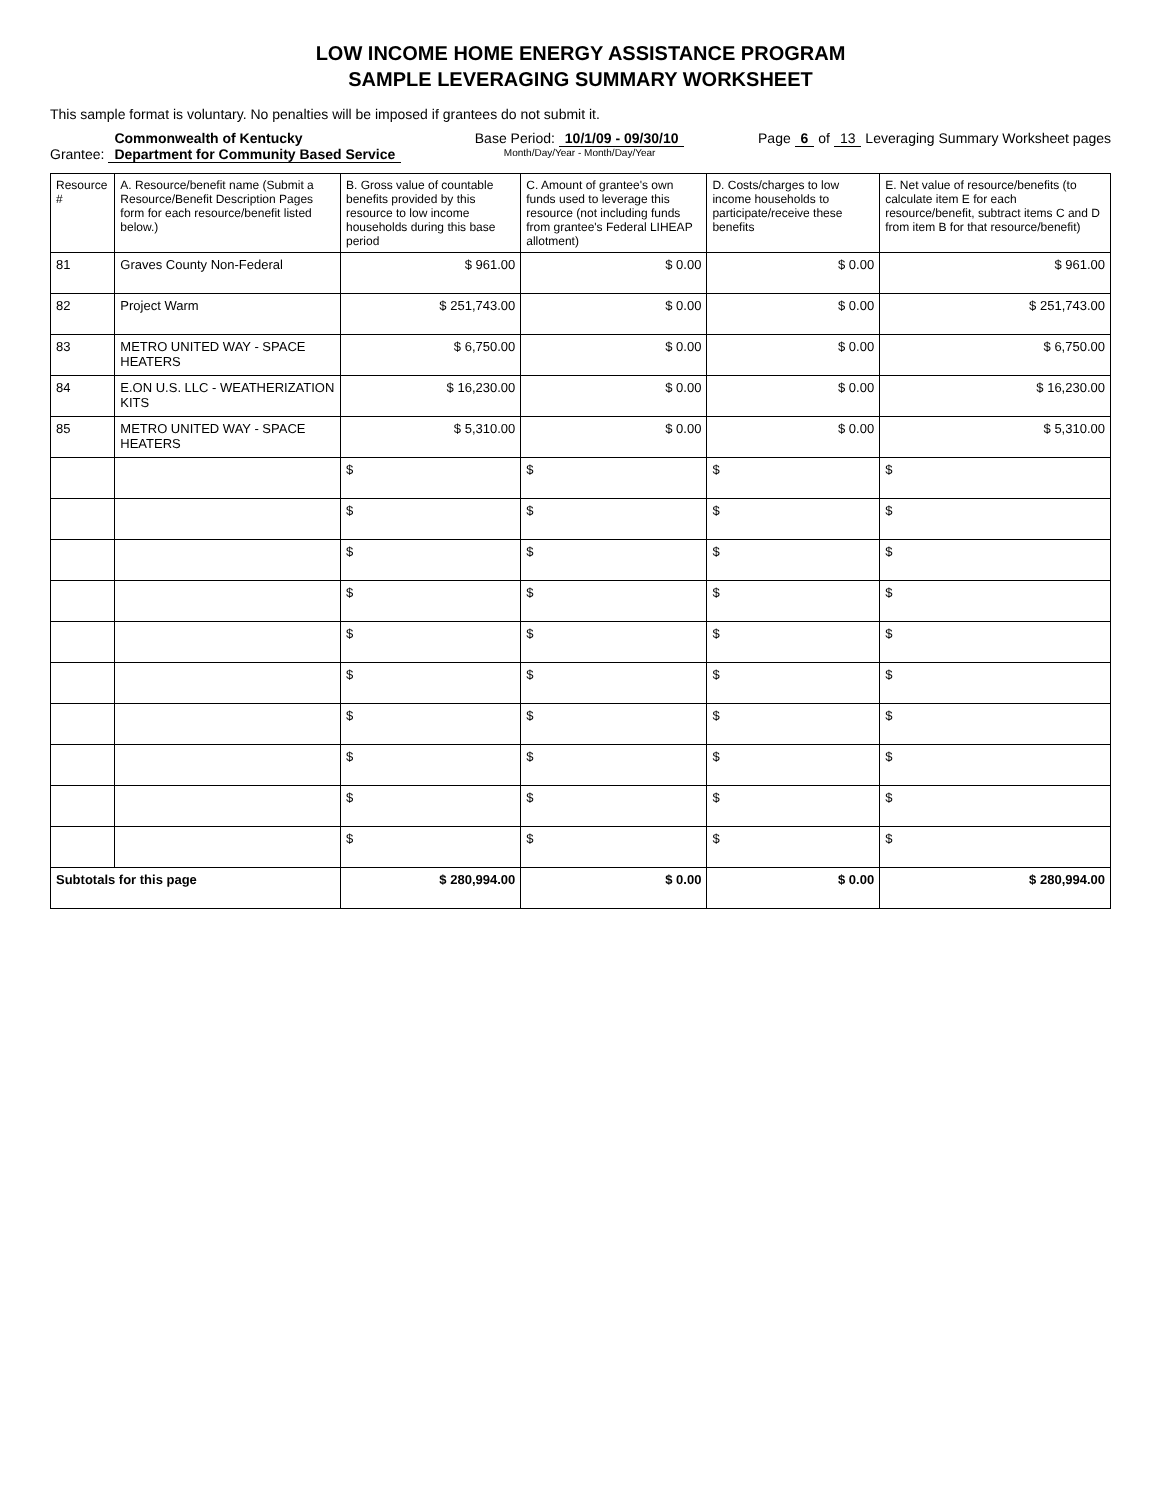LOW INCOME HOME ENERGY ASSISTANCE PROGRAM
SAMPLE LEVERAGING SUMMARY WORKSHEET
This sample format is voluntary. No penalties will be imposed if grantees do not submit it.
Grantee: Commonwealth of Kentucky
Department for Community Based Service
Base Period: 10/1/09 - 09/30/10
Month/Day/Year - Month/Day/Year
Page 6 of 13 Leveraging Summary Worksheet pages
| Resource # | A. Resource/benefit name (Submit a Resource/Benefit Description Pages form for each resource/benefit listed below.) | B. Gross value of countable benefits provided by this resource to low income households during this base period | C. Amount of grantee's own funds used to leverage this resource (not including funds from grantee's Federal LIHEAP allotment) | D. Costs/charges to low income households to participate/receive these benefits | E. Net value of resource/benefits (to calculate item E for each resource/benefit, subtract items C and D from item B for that resource/benefit) |
| --- | --- | --- | --- | --- | --- |
| 81 | Graves County Non-Federal | $ 961.00 | $ 0.00 | $ 0.00 | $ 961.00 |
| 82 | Project Warm | $ 251,743.00 | $ 0.00 | $ 0.00 | $ 251,743.00 |
| 83 | METRO UNITED WAY - SPACE HEATERS | $ 6,750.00 | $ 0.00 | $ 0.00 | $ 6,750.00 |
| 84 | E.ON U.S. LLC - WEATHERIZATION KITS | $ 16,230.00 | $ 0.00 | $ 0.00 | $ 16,230.00 |
| 85 | METRO UNITED WAY - SPACE HEATERS | $ 5,310.00 | $ 0.00 | $ 0.00 | $ 5,310.00 |
| | | $ | $ | $ | $ |
| | | $ | $ | $ | $ |
| | | $ | $ | $ | $ |
| | | $ | $ | $ | $ |
| | | $ | $ | $ | $ |
| | | $ | $ | $ | $ |
| | | $ | $ | $ | $ |
| | | $ | $ | $ | $ |
| | | $ | $ | $ | $ |
| | | $ | $ | $ | $ |
| Subtotals for this page | | $ 280,994.00 | $ 0.00 | $ 0.00 | $ 280,994.00 |